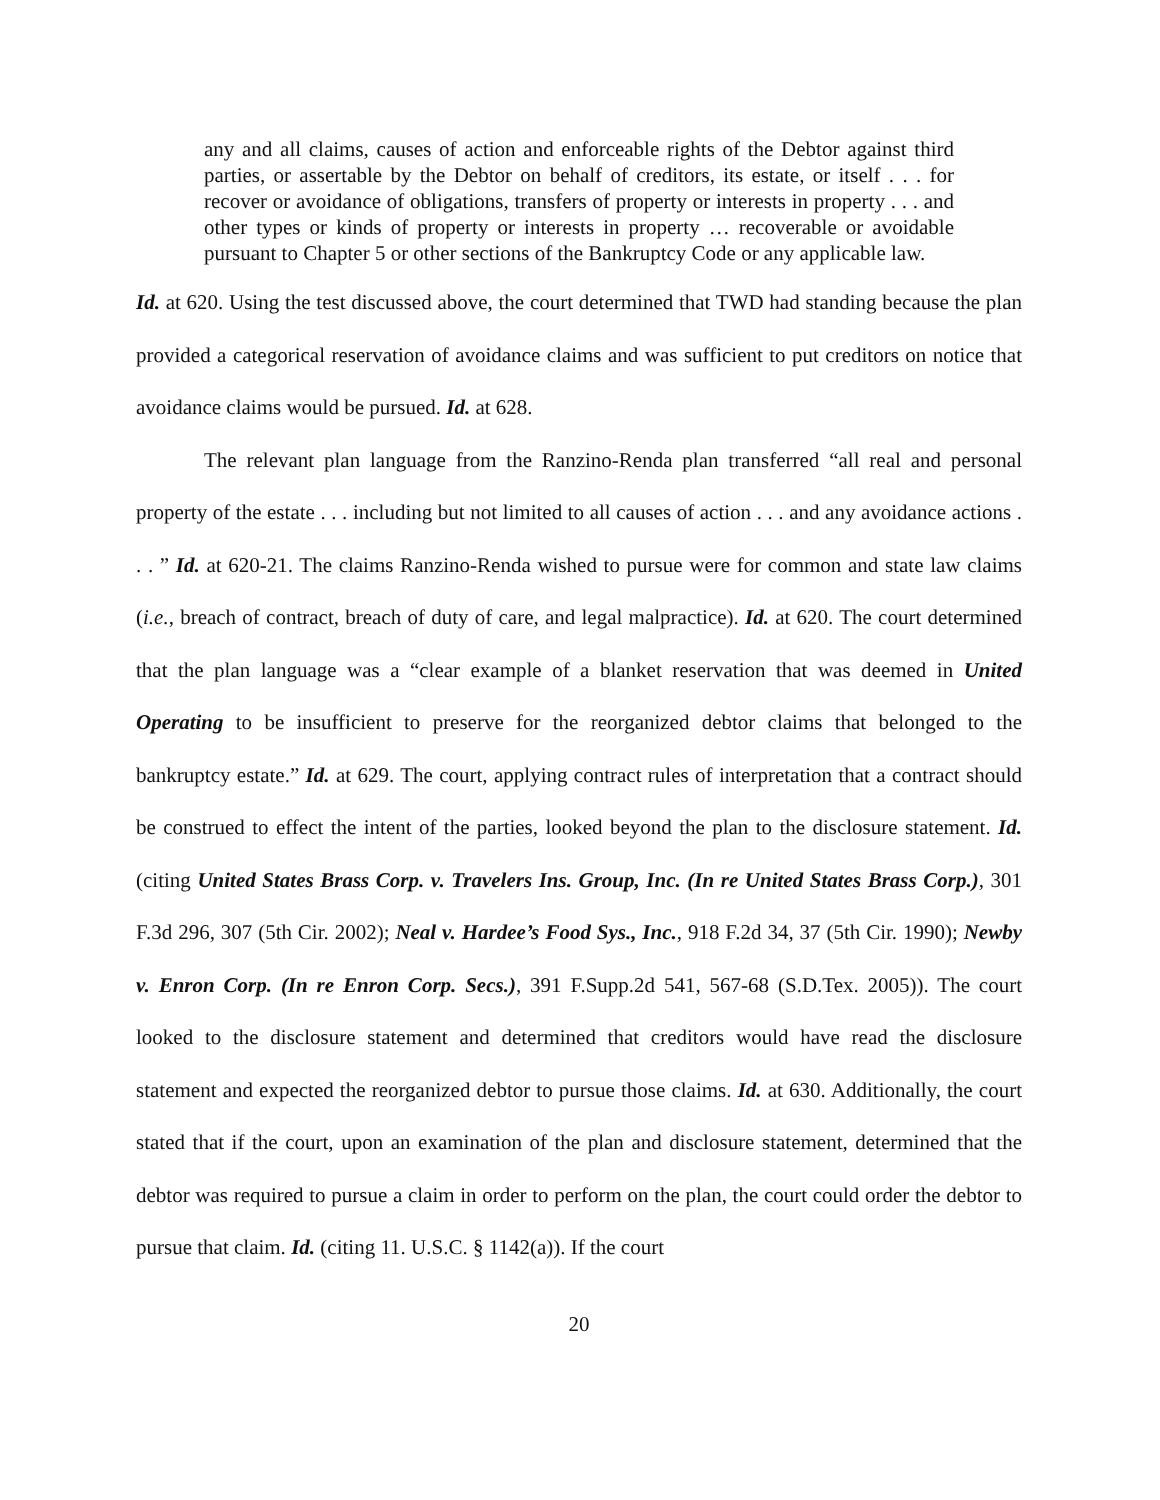any and all claims, causes of action and enforceable rights of the Debtor against third parties, or assertable by the Debtor on behalf of creditors, its estate, or itself . . . for recover or avoidance of obligations, transfers of property or interests in property . . . and other types or kinds of property or interests in property … recoverable or avoidable pursuant to Chapter 5 or other sections of the Bankruptcy Code or any applicable law.
Id. at 620. Using the test discussed above, the court determined that TWD had standing because the plan provided a categorical reservation of avoidance claims and was sufficient to put creditors on notice that avoidance claims would be pursued. Id. at 628.
The relevant plan language from the Ranzino-Renda plan transferred “all real and personal property of the estate . . . including but not limited to all causes of action . . . and any avoidance actions . . . ” Id. at 620-21. The claims Ranzino-Renda wished to pursue were for common and state law claims (i.e., breach of contract, breach of duty of care, and legal malpractice). Id. at 620. The court determined that the plan language was a “clear example of a blanket reservation that was deemed in United Operating to be insufficient to preserve for the reorganized debtor claims that belonged to the bankruptcy estate.” Id. at 629. The court, applying contract rules of interpretation that a contract should be construed to effect the intent of the parties, looked beyond the plan to the disclosure statement. Id. (citing United States Brass Corp. v. Travelers Ins. Group, Inc. (In re United States Brass Corp.), 301 F.3d 296, 307 (5th Cir. 2002); Neal v. Hardee’s Food Sys., Inc., 918 F.2d 34, 37 (5th Cir. 1990); Newby v. Enron Corp. (In re Enron Corp. Secs.), 391 F.Supp.2d 541, 567-68 (S.D.Tex. 2005)). The court looked to the disclosure statement and determined that creditors would have read the disclosure statement and expected the reorganized debtor to pursue those claims. Id. at 630. Additionally, the court stated that if the court, upon an examination of the plan and disclosure statement, determined that the debtor was required to pursue a claim in order to perform on the plan, the court could order the debtor to pursue that claim. Id. (citing 11. U.S.C. § 1142(a)). If the court
20